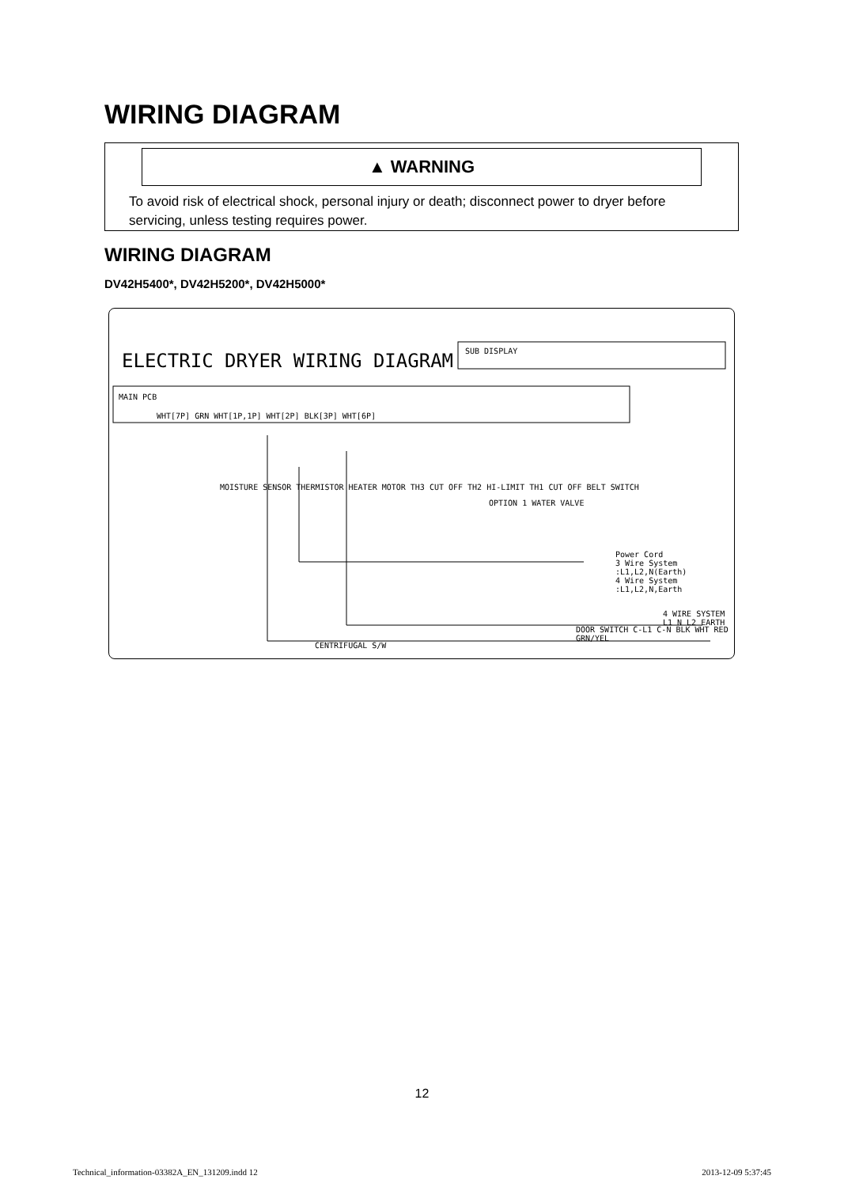WIRING DIAGRAM
▲ WARNING
To avoid risk of electrical shock, personal injury or death; disconnect power to dryer before servicing, unless testing requires power.
WIRING DIAGRAM
DV42H5400*, DV42H5200*, DV42H5000*
ELECTRIC DRYER WIRING DIAGRAM SUB DISPLAY
MAIN PCB
WHT[7P] GRN WHT[1P,1P] WHT[2P] BLK[3P] WHT[6P]
MOISTURE SENSOR THERMISTOR HEATER MOTOR TH3 CUT OFF TH2 HI-LIMIT TH1 CUT OFF BELT SWITCH
OPTION 1 WATER VALVE
Power Cord
3 Wire System :L1,L2,N(Earth)
4 Wire System :L1,L2,N,Earth
4 WIRE SYSTEM L1 N L2 EARTH
DOOR SWITCH C-L1 C-N BLK WHT RED GRN/YEL
CENTRIFUGAL S/W
12
Technical_information-03382A_EN_131209.indd 12 2013-12-09 5:37:45